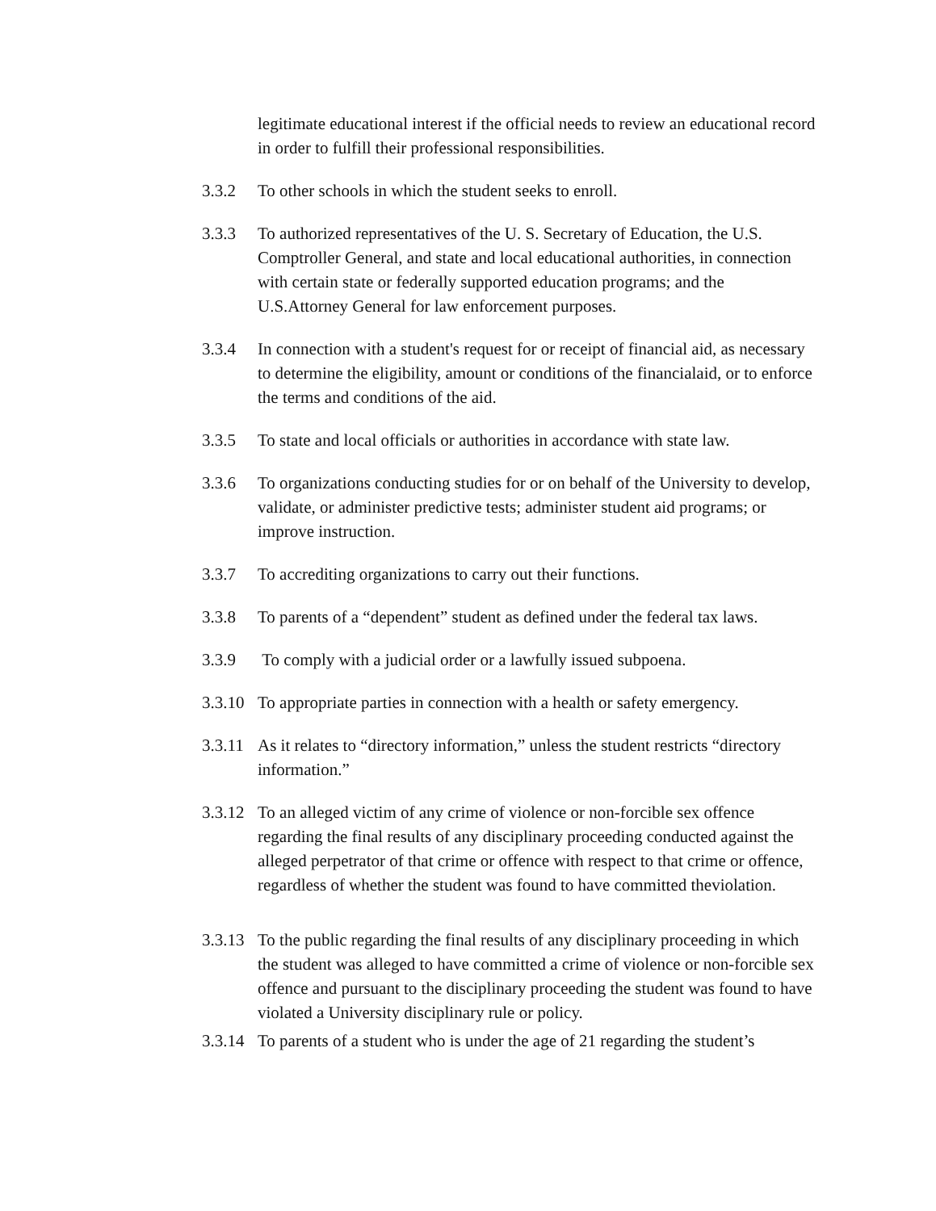legitimate educational interest if the official needs to review an educational record in order to fulfill their professional responsibilities.
3.3.2 To other schools in which the student seeks to enroll.
3.3.3 To authorized representatives of the U. S. Secretary of Education, the U.S. Comptroller General, and state and local educational authorities, in connection with certain state or federally supported education programs; and the U.S.Attorney General for law enforcement purposes.
3.3.4 In connection with a student's request for or receipt of financial aid, as necessary to determine the eligibility, amount or conditions of the financialaid, or to enforce the terms and conditions of the aid.
3.3.5 To state and local officials or authorities in accordance with state law.
3.3.6 To organizations conducting studies for or on behalf of the University to develop, validate, or administer predictive tests; administer student aid programs; or improve instruction.
3.3.7 To accrediting organizations to carry out their functions.
3.3.8 To parents of a “dependent” student as defined under the federal tax laws.
3.3.9 To comply with a judicial order or a lawfully issued subpoena.
3.3.10
To appropriate parties in connection with a health or safety emergency.
3.3.11
As it relates to “directory information,” unless the student restricts “directory information.”
3.3.12
To an alleged victim of any crime of violence or non-forcible sex offence regarding the final results of any disciplinary proceeding conducted against the alleged perpetrator of that crime or offence with respect to that crime or offence, regardless of whether the student was found to have committed theviolation.
3.3.13
To the public regarding the final results of any disciplinary proceeding in which the student was alleged to have committed a crime of violence or non-forcible sex offence and pursuant to the disciplinary proceeding the student was found to have violated a University disciplinary rule or policy.
3.3.14
To parents of a student who is under the age of 21 regarding the student’s